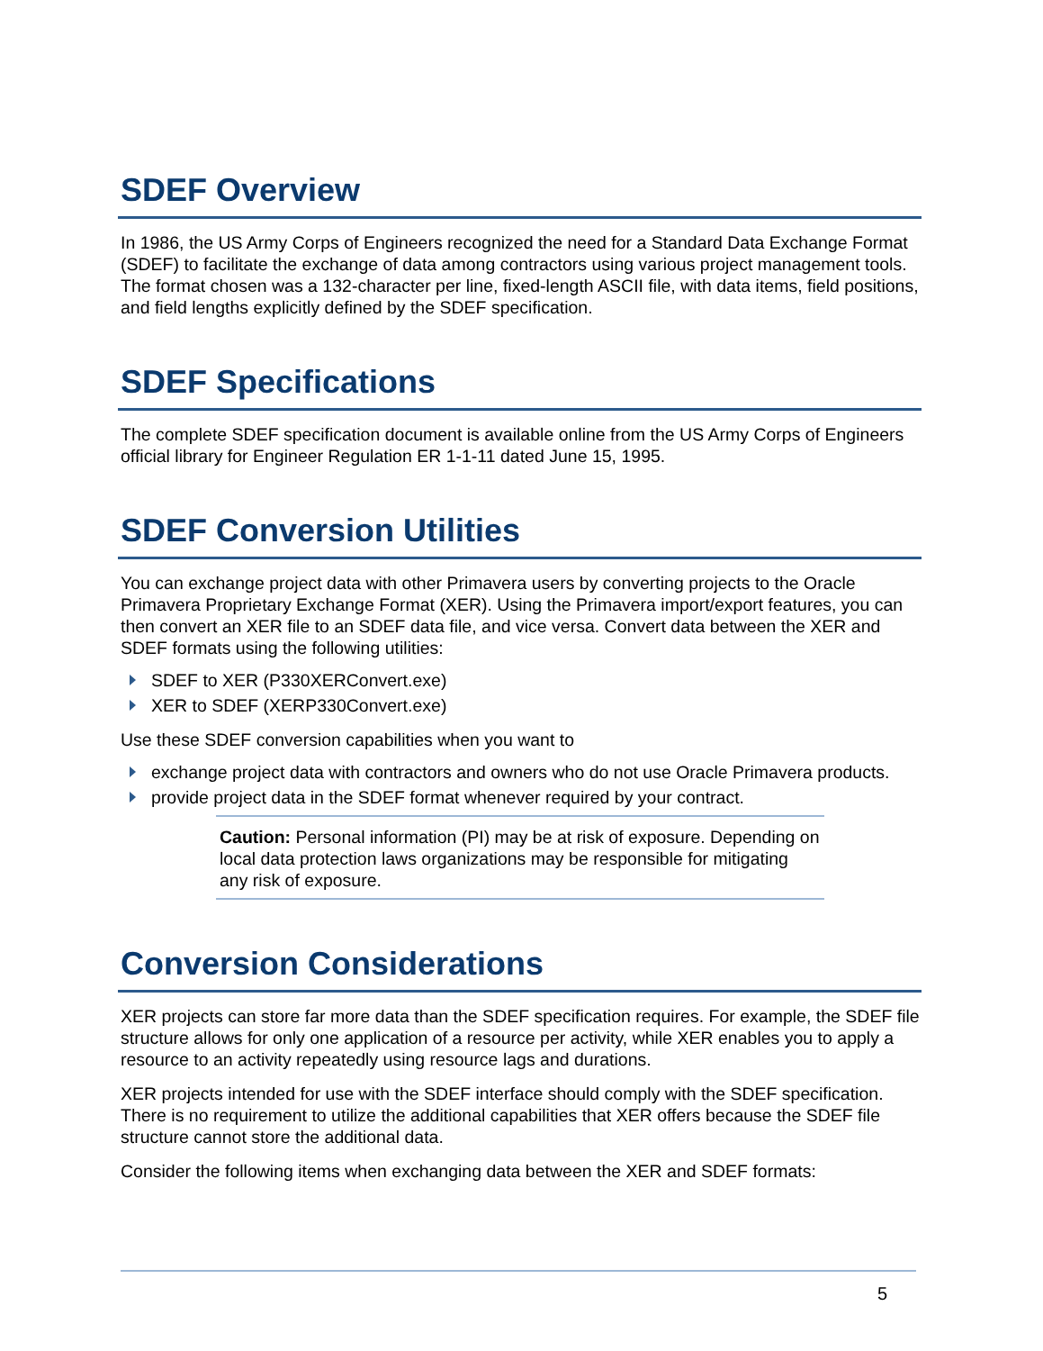SDEF Overview
In 1986, the US Army Corps of Engineers recognized the need for a Standard Data Exchange Format (SDEF) to facilitate the exchange of data among contractors using various project management tools. The format chosen was a 132-character per line, fixed-length ASCII file, with data items, field positions, and field lengths explicitly defined by the SDEF specification.
SDEF Specifications
The complete SDEF specification document is available online from the US Army Corps of Engineers official library for Engineer Regulation ER 1-1-11 dated June 15, 1995.
SDEF Conversion Utilities
You can exchange project data with other Primavera users by converting projects to the Oracle Primavera Proprietary Exchange Format (XER). Using the Primavera import/export features, you can then convert an XER file to an SDEF data file, and vice versa. Convert data between the XER and SDEF formats using the following utilities:
SDEF to XER (P330XERConvert.exe)
XER to SDEF (XERP330Convert.exe)
Use these SDEF conversion capabilities when you want to
exchange project data with contractors and owners who do not use Oracle Primavera products.
provide project data in the SDEF format whenever required by your contract.
Caution: Personal information (PI) may be at risk of exposure. Depending on local data protection laws organizations may be responsible for mitigating any risk of exposure.
Conversion Considerations
XER projects can store far more data than the SDEF specification requires. For example, the SDEF file structure allows for only one application of a resource per activity, while XER enables you to apply a resource to an activity repeatedly using resource lags and durations.
XER projects intended for use with the SDEF interface should comply with the SDEF specification. There is no requirement to utilize the additional capabilities that XER offers because the SDEF file structure cannot store the additional data.
Consider the following items when exchanging data between the XER and SDEF formats:
5